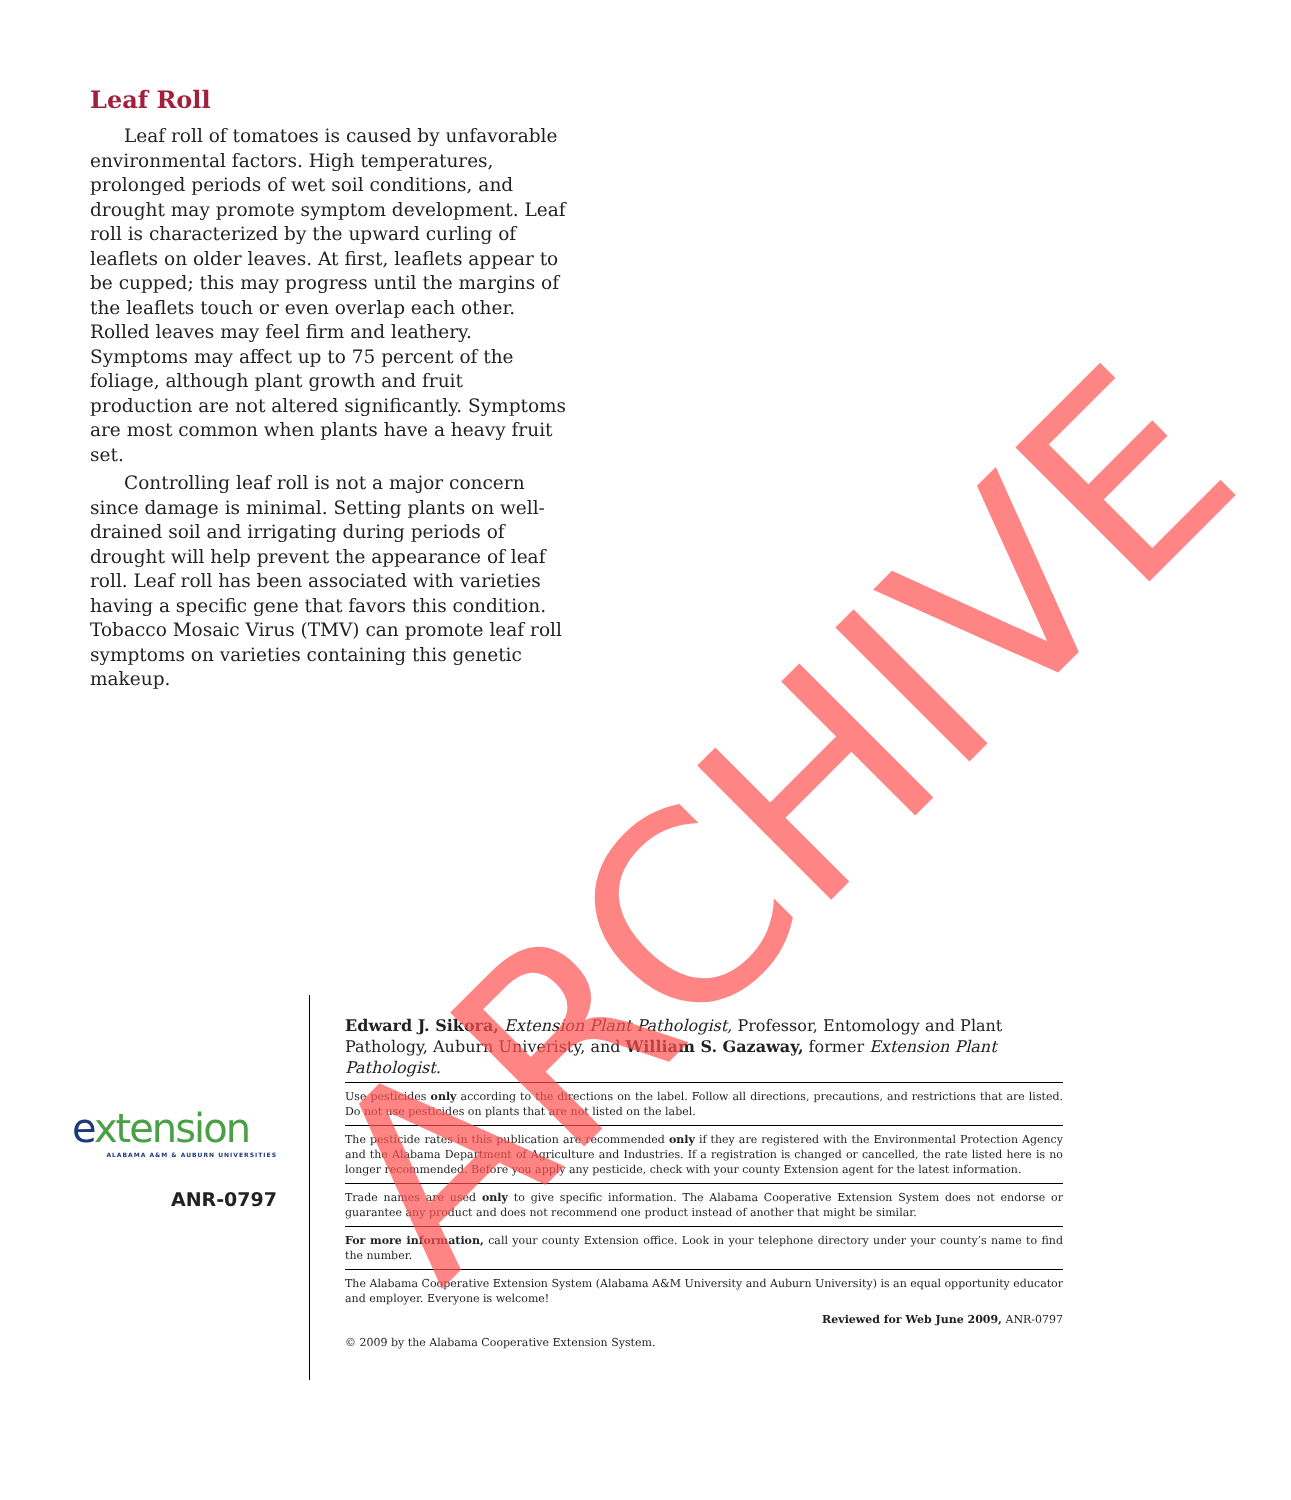Leaf Roll
Leaf roll of tomatoes is caused by unfavorable environmental factors. High temperatures, prolonged periods of wet soil conditions, and drought may promote symptom development. Leaf roll is characterized by the upward curling of leaflets on older leaves. At first, leaflets appear to be cupped; this may progress until the margins of the leaflets touch or even overlap each other. Rolled leaves may feel firm and leathery. Symptoms may affect up to 75 percent of the foliage, although plant growth and fruit production are not altered significantly. Symptoms are most common when plants have a heavy fruit set.
Controlling leaf roll is not a major concern since damage is minimal. Setting plants on well-drained soil and irrigating during periods of drought will help prevent the appearance of leaf roll. Leaf roll has been associated with varieties having a specific gene that favors this condition. Tobacco Mosaic Virus (TMV) can promote leaf roll symptoms on varieties containing this genetic makeup.
extension
ALABAMA A&M & AUBURN UNIVERSITIES
ANR-0797
Edward J. Sikora, Extension Plant Pathologist, Professor, Entomology and Plant Pathology, Auburn Univeristy, and William S. Gazaway, former Extension Plant Pathologist.
Use pesticides only according to the directions on the label. Follow all directions, precautions, and restrictions that are listed. Do not use pesticides on plants that are not listed on the label.
The pesticide rates in this publication are recommended only if they are registered with the Environmental Protection Agency and the Alabama Department of Agriculture and Industries. If a registration is changed or cancelled, the rate listed here is no longer recommended. Before you apply any pesticide, check with your county Extension agent for the latest information.
Trade names are used only to give specific information. The Alabama Cooperative Extension System does not endorse or guarantee any product and does not recommend one product instead of another that might be similar.
For more information, call your county Extension office. Look in your telephone directory under your county’s name to find the number.
The Alabama Cooperative Extension System (Alabama A&M University and Auburn University) is an equal opportunity educator and employer. Everyone is welcome!
Reviewed for Web June 2009, ANR-0797
© 2009 by the Alabama Cooperative Extension System.
ARCHIVE